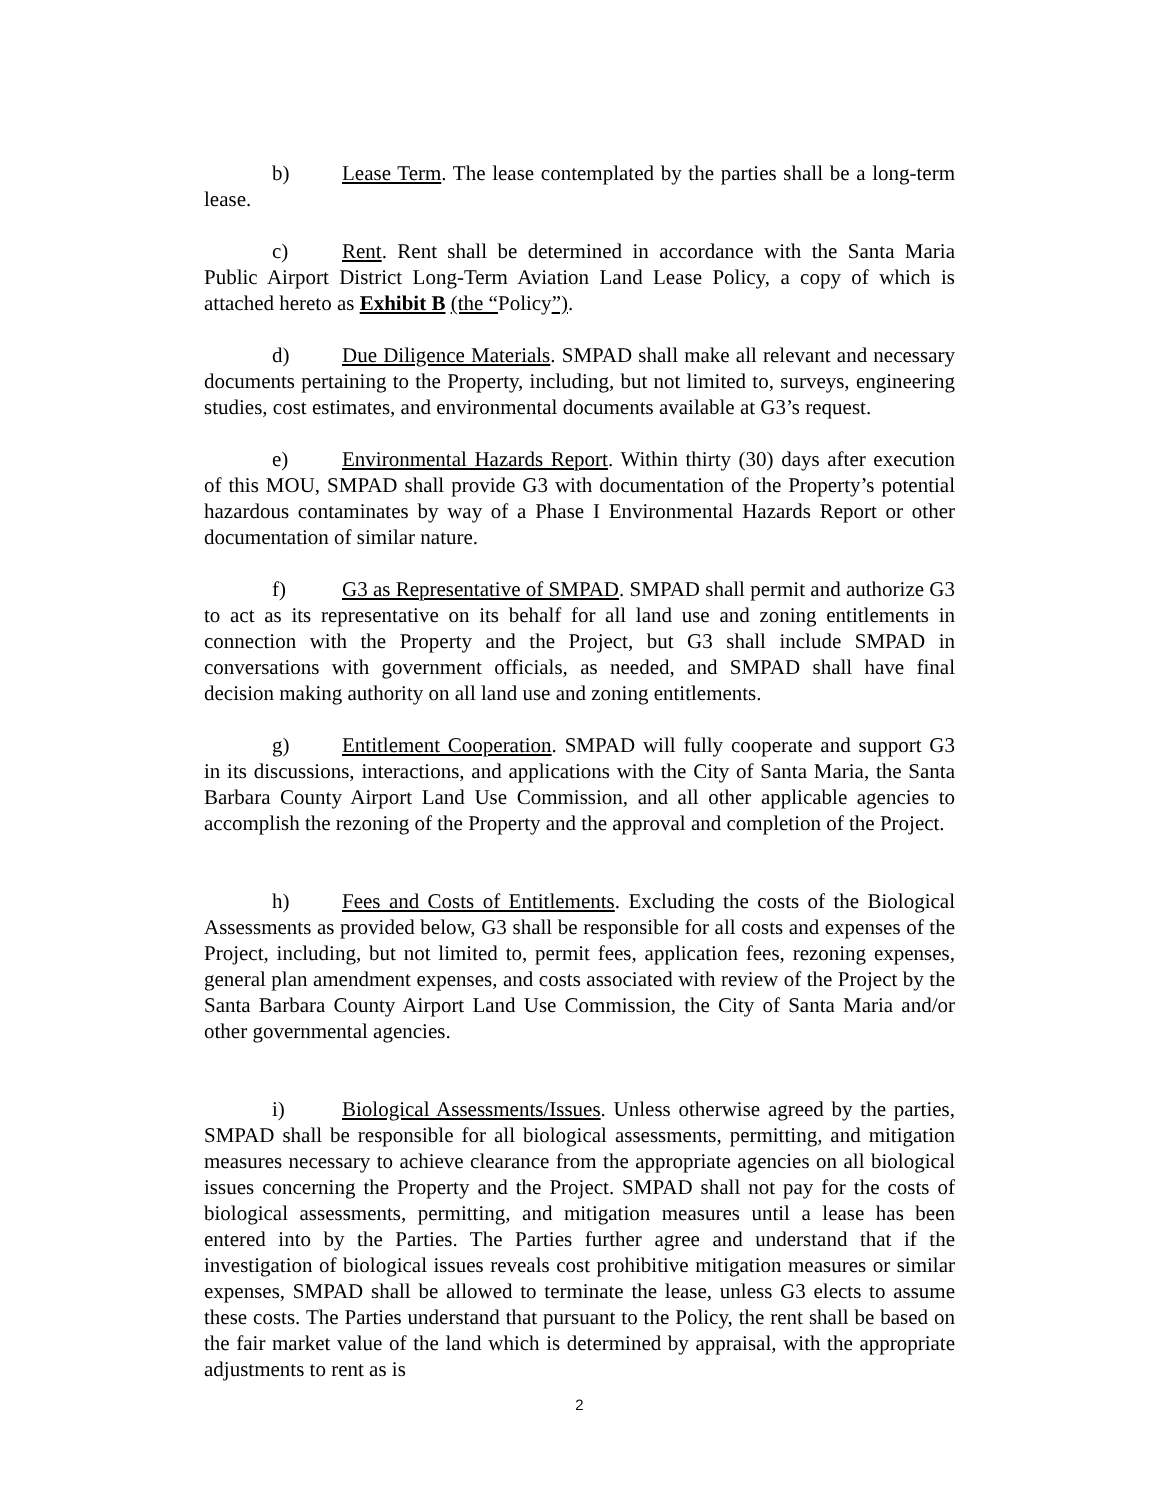b) Lease Term. The lease contemplated by the parties shall be a long-term lease.
c) Rent. Rent shall be determined in accordance with the Santa Maria Public Airport District Long-Term Aviation Land Lease Policy, a copy of which is attached hereto as Exhibit B (the “Policy”).
d) Due Diligence Materials. SMPAD shall make all relevant and necessary documents pertaining to the Property, including, but not limited to, surveys, engineering studies, cost estimates, and environmental documents available at G3’s request.
e) Environmental Hazards Report. Within thirty (30) days after execution of this MOU, SMPAD shall provide G3 with documentation of the Property’s potential hazardous contaminates by way of a Phase I Environmental Hazards Report or other documentation of similar nature.
f) G3 as Representative of SMPAD. SMPAD shall permit and authorize G3 to act as its representative on its behalf for all land use and zoning entitlements in connection with the Property and the Project, but G3 shall include SMPAD in conversations with government officials, as needed, and SMPAD shall have final decision making authority on all land use and zoning entitlements.
g) Entitlement Cooperation. SMPAD will fully cooperate and support G3 in its discussions, interactions, and applications with the City of Santa Maria, the Santa Barbara County Airport Land Use Commission, and all other applicable agencies to accomplish the rezoning of the Property and the approval and completion of the Project.
h) Fees and Costs of Entitlements. Excluding the costs of the Biological Assessments as provided below, G3 shall be responsible for all costs and expenses of the Project, including, but not limited to, permit fees, application fees, rezoning expenses, general plan amendment expenses, and costs associated with review of the Project by the Santa Barbara County Airport Land Use Commission, the City of Santa Maria and/or other governmental agencies.
i) Biological Assessments/Issues. Unless otherwise agreed by the parties, SMPAD shall be responsible for all biological assessments, permitting, and mitigation measures necessary to achieve clearance from the appropriate agencies on all biological issues concerning the Property and the Project. SMPAD shall not pay for the costs of biological assessments, permitting, and mitigation measures until a lease has been entered into by the Parties. The Parties further agree and understand that if the investigation of biological issues reveals cost prohibitive mitigation measures or similar expenses, SMPAD shall be allowed to terminate the lease, unless G3 elects to assume these costs. The Parties understand that pursuant to the Policy, the rent shall be based on the fair market value of the land which is determined by appraisal, with the appropriate adjustments to rent as is
2